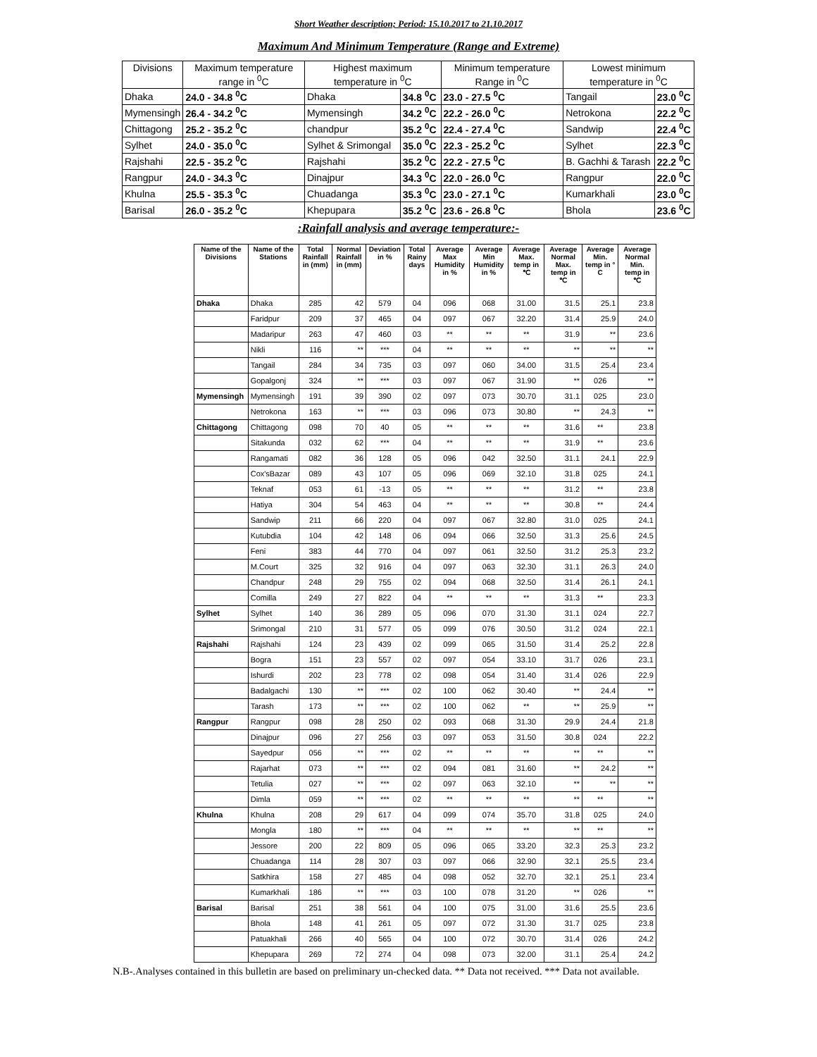Short Weather description; Period: 15.10.2017 to 21.10.2017
Maximum And Minimum Temperature (Range and Extreme)
| Divisions | Maximum temperature range in <sup>0</sup>C | Highest maximum temperature in <sup>0</sup>C | | Minimum temperature Range in <sup>0</sup>C | Lowest minimum temperature in <sup>0</sup>C | |
| Dhaka | 24.0 - 34.8 <sup>0</sup>C | Dhaka | 34.8 <sup>0</sup>C | 23.0 - 27.5 <sup>0</sup>C | Tangail | 23.0 <sup>0</sup>C |
| Mymensingh | 26.4 - 34.2 <sup>0</sup>C | Mymensingh | 34.2 <sup>0</sup>C | 22.2 - 26.0 <sup>0</sup>C | Netrokona | 22.2 <sup>0</sup>C |
| Chittagong | 25.2 - 35.2 <sup>0</sup>C | chandpur | 35.2 <sup>0</sup>C | 22.4 - 27.4 <sup>0</sup>C | Sandwip | 22.4 <sup>0</sup>C |
| Sylhet | 24.0 - 35.0 <sup>0</sup>C | Sylhet & Srimongal | 35.0 <sup>0</sup>C | 22.3 - 25.2 <sup>0</sup>C | Sylhet | 22.3 <sup>0</sup>C |
| Rajshahi | 22.5 - 35.2 <sup>0</sup>C | Rajshahi | 35.2 <sup>0</sup>C | 22.2 - 27.5 <sup>0</sup>C | B. Gachhi & Tarash | 22.2 <sup>0</sup>C |
| Rangpur | 24.0 - 34.3 <sup>0</sup>C | Dinajpur | 34.3 <sup>0</sup>C | 22.0 - 26.0 <sup>0</sup>C | Rangpur | 22.0 <sup>0</sup>C |
| Khulna | 25.5 - 35.3 <sup>0</sup>C | Chuadanga | 35.3 <sup>0</sup>C | 23.0 - 27.1 <sup>0</sup>C | Kumarkhali | 23.0 <sup>0</sup>C |
| Barisal | 26.0 - 35.2 <sup>0</sup>C | Khepupara | 35.2 <sup>0</sup>C | 23.6 - 26.8 <sup>0</sup>C | Bhola | 23.6 <sup>0</sup>C |
:Rainfall analysis and average temperature:-
| Name of the Divisions | Name of the Stations | Total Rainfall in (mm) | Normal Rainfall in (mm) | Deviation in % | Total Rainy days | Average Max Humidity in % | Average Min Humidity in % | Average Max. temp in ℃ | Average Normal Max. temp in ℃ | Average Min. temp in ° C | Average Normal Min. temp in ℃ |
| --- | --- | --- | --- | --- | --- | --- | --- | --- | --- | --- | --- |
| Dhaka | Dhaka | 285 | 42 | 579 | 04 | 096 | 068 | 31.00 | 31.5 | 25.1 | 23.8 |
| | Faridpur | 209 | 37 | 465 | 04 | 097 | 067 | 32.20 | 31.4 | 25.9 | 24.0 |
| | Madaripur | 263 | 47 | 460 | 03 | ** | ** | ** | 31.9 | ** | 23.6 |
| | Nikli | 116 | ** | *** | 04 | ** | ** | ** | ** | ** | ** |
| | Tangail | 284 | 34 | 735 | 03 | 097 | 060 | 34.00 | 31.5 | 25.4 | 23.4 |
| | Gopalgonj | 324 | ** | *** | 03 | 097 | 067 | 31.90 | ** | 026 | ** |
| Mymensingh | Mymensingh | 191 | 39 | 390 | 02 | 097 | 073 | 30.70 | 31.1 | 025 | 23.0 |
| | Netrokona | 163 | ** | *** | 03 | 096 | 073 | 30.80 | ** | 24.3 | ** |
| Chittagong | Chittagong | 098 | 70 | 40 | 05 | ** | ** | ** | 31.6 | ** | 23.8 |
| | Sitakunda | 032 | 62 | *** | 04 | ** | ** | ** | 31.9 | ** | 23.6 |
| | Rangamati | 082 | 36 | 128 | 05 | 096 | 042 | 32.50 | 31.1 | 24.1 | 22.9 |
| | Cox'sBazar | 089 | 43 | 107 | 05 | 096 | 069 | 32.10 | 31.8 | 025 | 24.1 |
| | Teknaf | 053 | 61 | -13 | 05 | ** | ** | ** | 31.2 | ** | 23.8 |
| | Hatiya | 304 | 54 | 463 | 04 | ** | ** | ** | 30.8 | ** | 24.4 |
| | Sandwip | 211 | 66 | 220 | 04 | 097 | 067 | 32.80 | 31.0 | 025 | 24.1 |
| | Kutubdia | 104 | 42 | 148 | 06 | 094 | 066 | 32.50 | 31.3 | 25.6 | 24.5 |
| | Feni | 383 | 44 | 770 | 04 | 097 | 061 | 32.50 | 31.2 | 25.3 | 23.2 |
| | M.Court | 325 | 32 | 916 | 04 | 097 | 063 | 32.30 | 31.1 | 26.3 | 24.0 |
| | Chandpur | 248 | 29 | 755 | 02 | 094 | 068 | 32.50 | 31.4 | 26.1 | 24.1 |
| | Comilla | 249 | 27 | 822 | 04 | ** | ** | ** | 31.3 | ** | 23.3 |
| Sylhet | Sylhet | 140 | 36 | 289 | 05 | 096 | 070 | 31.30 | 31.1 | 024 | 22.7 |
| | Srimongal | 210 | 31 | 577 | 05 | 099 | 076 | 30.50 | 31.2 | 024 | 22.1 |
| Rajshahi | Rajshahi | 124 | 23 | 439 | 02 | 099 | 065 | 31.50 | 31.4 | 25.2 | 22.8 |
| | Bogra | 151 | 23 | 557 | 02 | 097 | 054 | 33.10 | 31.7 | 026 | 23.1 |
| | Ishurdi | 202 | 23 | 778 | 02 | 098 | 054 | 31.40 | 31.4 | 026 | 22.9 |
| | Badalgachi | 130 | ** | *** | 02 | 100 | 062 | 30.40 | ** | 24.4 | ** |
| | Tarash | 173 | ** | *** | 02 | 100 | 062 | ** | ** | 25.9 | ** |
| Rangpur | Rangpur | 098 | 28 | 250 | 02 | 093 | 068 | 31.30 | 29.9 | 24.4 | 21.8 |
| | Dinajpur | 096 | 27 | 256 | 03 | 097 | 053 | 31.50 | 30.8 | 024 | 22.2 |
| | Sayedpur | 056 | ** | *** | 02 | ** | ** | ** | ** | ** | ** |
| | Rajarhat | 073 | ** | *** | 02 | 094 | 081 | 31.60 | ** | 24.2 | ** |
| | Tetulia | 027 | ** | *** | 02 | 097 | 063 | 32.10 | ** | ** | ** |
| | Dimla | 059 | ** | *** | 02 | ** | ** | ** | ** | ** | ** |
| Khulna | Khulna | 208 | 29 | 617 | 04 | 099 | 074 | 35.70 | 31.8 | 025 | 24.0 |
| | Mongla | 180 | ** | *** | 04 | ** | ** | ** | ** | ** | ** |
| | Jessore | 200 | 22 | 809 | 05 | 096 | 065 | 33.20 | 32.3 | 25.3 | 23.2 |
| | Chuadanga | 114 | 28 | 307 | 03 | 097 | 066 | 32.90 | 32.1 | 25.5 | 23.4 |
| | Satkhira | 158 | 27 | 485 | 04 | 098 | 052 | 32.70 | 32.1 | 25.1 | 23.4 |
| | Kumarkhali | 186 | ** | *** | 03 | 100 | 078 | 31.20 | ** | 026 | ** |
| Barisal | Barisal | 251 | 38 | 561 | 04 | 100 | 075 | 31.00 | 31.6 | 25.5 | 23.6 |
| | Bhola | 148 | 41 | 261 | 05 | 097 | 072 | 31.30 | 31.7 | 025 | 23.8 |
| | Patuakhali | 266 | 40 | 565 | 04 | 100 | 072 | 30.70 | 31.4 | 026 | 24.2 |
| | Khepupara | 269 | 72 | 274 | 04 | 098 | 073 | 32.00 | 31.1 | 25.4 | 24.2 |
N.B-.Analyses contained in this bulletin are based on preliminary un-checked data. ** Data not received. *** Data not available.